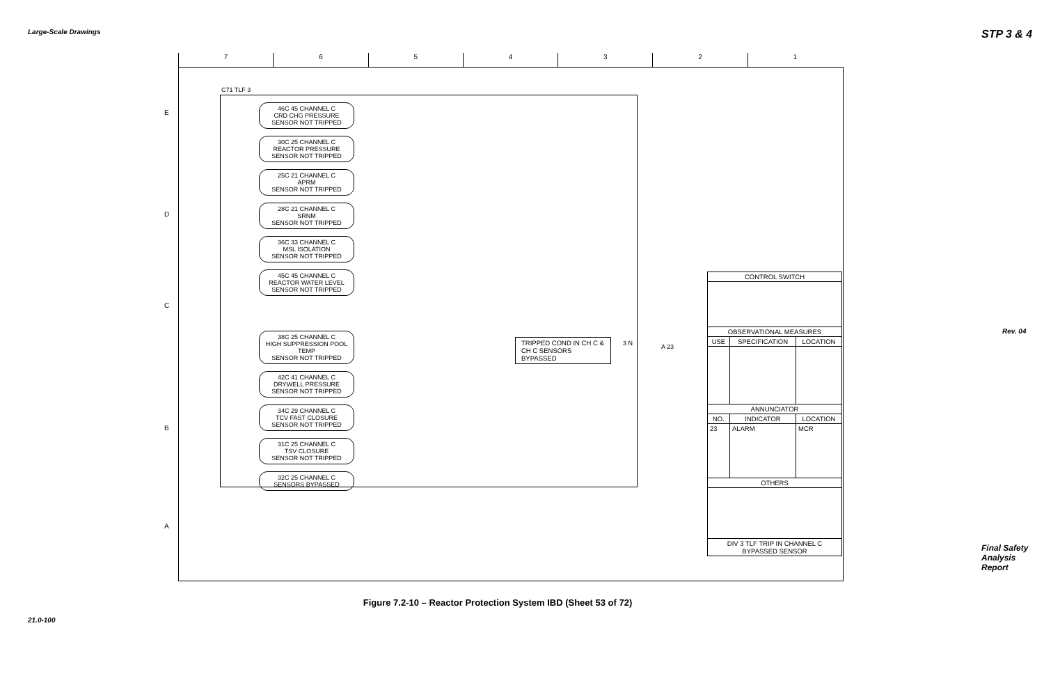Large-Scale Drawings STP 3 & 4
Rev. 04
7 6 5 4 3 2 1
E
D
C
B
A
C71 TLF 3
46C 45 CHANNEL C
CRD CHG PRESSURE
SENSOR NOT TRIPPED
30C 25 CHANNEL C
REACTOR PRESSURE
SENSOR NOT TRIPPED
25C 21 CHANNEL C
APRM
SENSOR NOT TRIPPED
28C 21 CHANNEL C
SRNM
SENSOR NOT TRIPPED
36C 33 CHANNEL C
MSL ISOLATION
SENSOR NOT TRIPPED
45C 45 CHANNEL C
REACTOR WATER LEVEL
SENSOR NOT TRIPPED
38C 25 CHANNEL C
HIGH SUPPRESSION POOL TEMP
SENSOR NOT TRIPPED
42C 41 CHANNEL C
DRYWELL PRESSURE
SENSOR NOT TRIPPED
34C 29 CHANNEL C
TCV FAST CLOSURE
SENSOR NOT TRIPPED
31C 25 CHANNEL C
TSV CLOSURE
SENSOR NOT TRIPPED
32C 25 CHANNEL C
SENSORS BYPASSED
TRIPPED COND IN CH C &
CH C SENSORS BYPASSED
3 N A 23
| CONTROL SWITCH | | |
| --- | --- | --- |
| OBSERVATIONAL MEASURES | | |
| USE | SPECIFICATION | LOCATION |
| ANNUNCIATOR | | |
| NO. | INDICATOR | LOCATION |
| 23 | ALARM | MCR |
| OTHERS | | |
| DIV 3 TLF TRIP IN CHANNEL C BYPASSED SENSOR | | |
Figure 7.2-10 – Reactor Protection System IBD (Sheet 53 of 72)
21.0-100
Final Safety Analysis Report